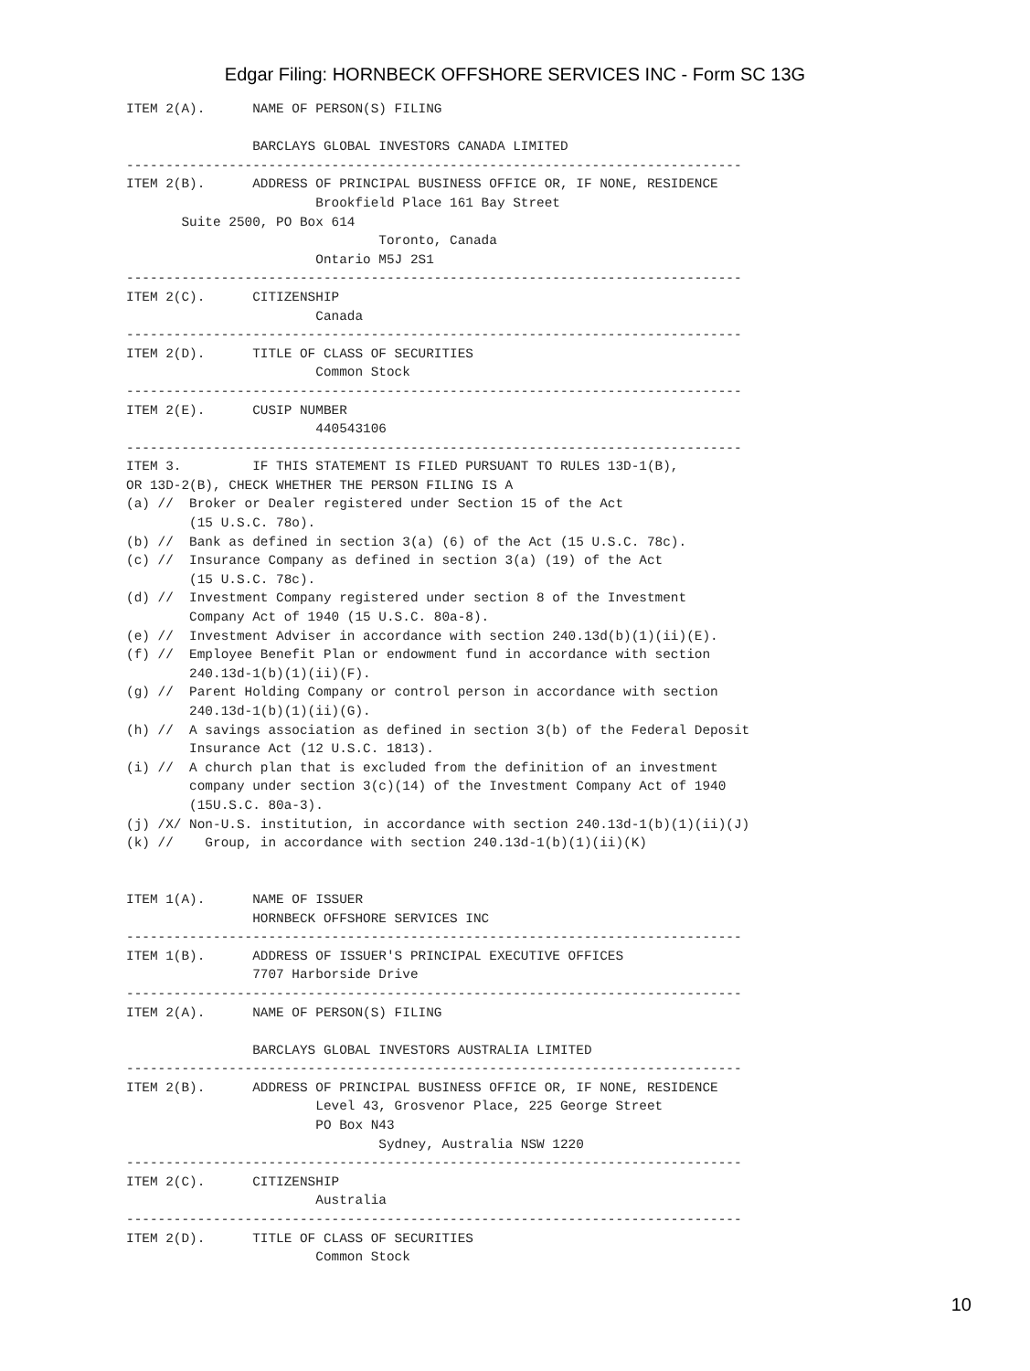Edgar Filing: HORNBECK OFFSHORE SERVICES INC - Form SC 13G
ITEM 2(A).      NAME OF PERSON(S) FILING

                BARCLAYS GLOBAL INVESTORS CANADA LIMITED
------------------------------------------------------------------------------
ITEM 2(B).      ADDRESS OF PRINCIPAL BUSINESS OFFICE OR, IF NONE, RESIDENCE
                        Brookfield Place 161 Bay Street
       Suite 2500, PO Box 614
                                Toronto, Canada
                        Ontario M5J 2S1
------------------------------------------------------------------------------
ITEM 2(C).      CITIZENSHIP
                        Canada
------------------------------------------------------------------------------
ITEM 2(D).      TITLE OF CLASS OF SECURITIES
                        Common Stock
------------------------------------------------------------------------------
ITEM 2(E).      CUSIP NUMBER
                        440543106
------------------------------------------------------------------------------
ITEM 3.         IF THIS STATEMENT IS FILED PURSUANT TO RULES 13D-1(B),
OR 13D-2(B), CHECK WHETHER THE PERSON FILING IS A
(a) //  Broker or Dealer registered under Section 15 of the Act
        (15 U.S.C. 78o).
(b) //  Bank as defined in section 3(a) (6) of the Act (15 U.S.C. 78c).
(c) //  Insurance Company as defined in section 3(a) (19) of the Act
        (15 U.S.C. 78c).
(d) //  Investment Company registered under section 8 of the Investment
        Company Act of 1940 (15 U.S.C. 80a-8).
(e) //  Investment Adviser in accordance with section 240.13d(b)(1)(ii)(E).
(f) //  Employee Benefit Plan or endowment fund in accordance with section
        240.13d-1(b)(1)(ii)(F).
(g) //  Parent Holding Company or control person in accordance with section
        240.13d-1(b)(1)(ii)(G).
(h) //  A savings association as defined in section 3(b) of the Federal Deposit
        Insurance Act (12 U.S.C. 1813).
(i) //  A church plan that is excluded from the definition of an investment
        company under section 3(c)(14) of the Investment Company Act of 1940
        (15U.S.C. 80a-3).
(j) /X/ Non-U.S. institution, in accordance with section 240.13d-1(b)(1)(ii)(J)
(k) //    Group, in accordance with section 240.13d-1(b)(1)(ii)(K)


ITEM 1(A).      NAME OF ISSUER
                HORNBECK OFFSHORE SERVICES INC
------------------------------------------------------------------------------
ITEM 1(B).      ADDRESS OF ISSUER'S PRINCIPAL EXECUTIVE OFFICES
                7707 Harborside Drive
------------------------------------------------------------------------------
ITEM 2(A).      NAME OF PERSON(S) FILING

                BARCLAYS GLOBAL INVESTORS AUSTRALIA LIMITED
------------------------------------------------------------------------------
ITEM 2(B).      ADDRESS OF PRINCIPAL BUSINESS OFFICE OR, IF NONE, RESIDENCE
                        Level 43, Grosvenor Place, 225 George Street
                        PO Box N43
                                Sydney, Australia NSW 1220
------------------------------------------------------------------------------
ITEM 2(C).      CITIZENSHIP
                        Australia
------------------------------------------------------------------------------
ITEM 2(D).      TITLE OF CLASS OF SECURITIES
                        Common Stock
10